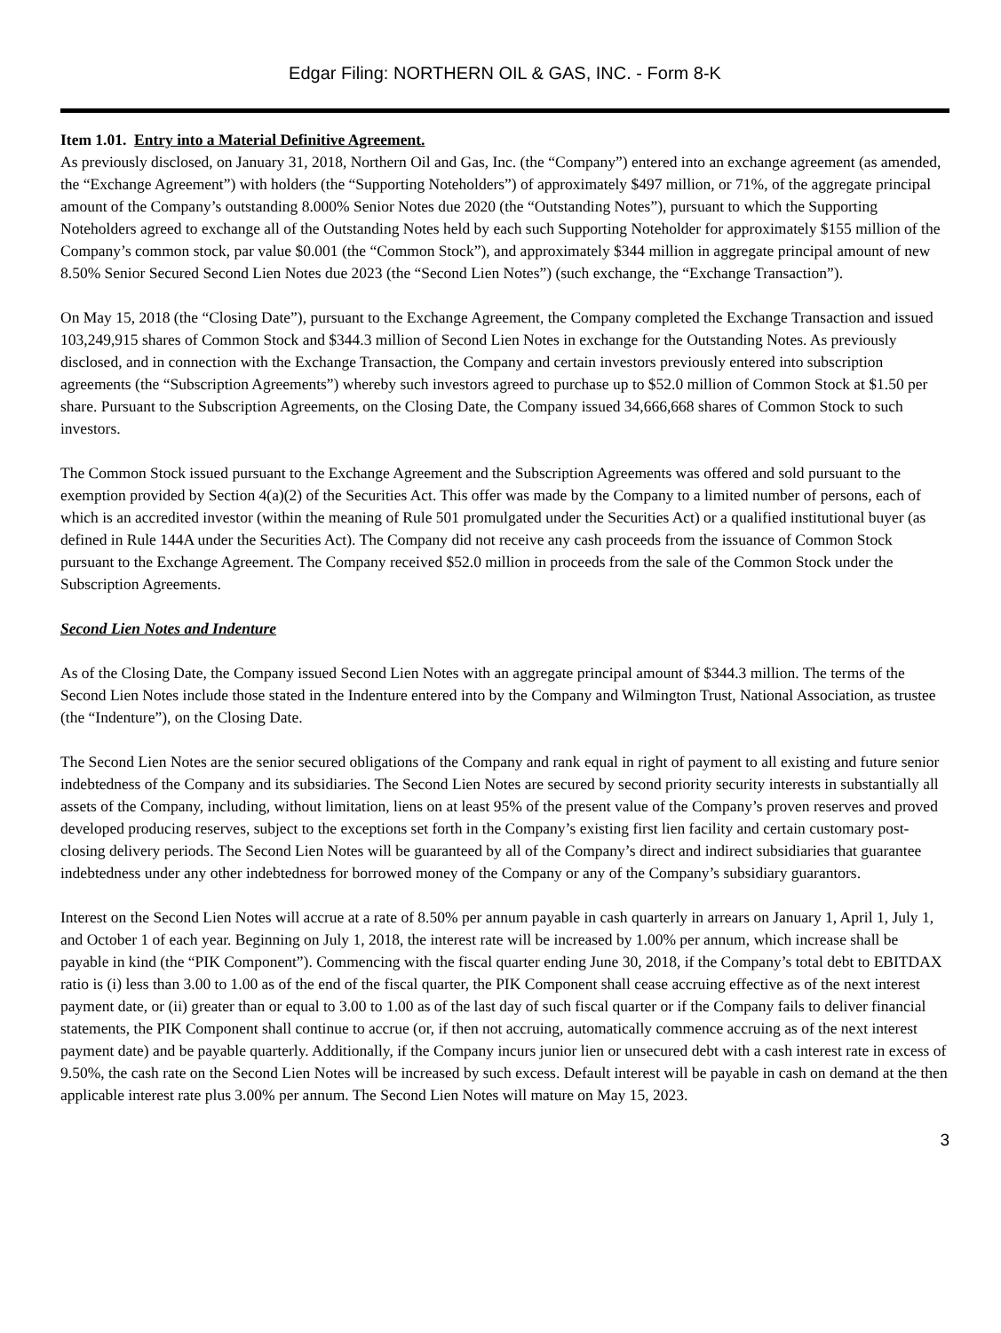Edgar Filing: NORTHERN OIL & GAS, INC. - Form 8-K
Item 1.01. Entry into a Material Definitive Agreement.
As previously disclosed, on January 31, 2018, Northern Oil and Gas, Inc. (the “Company”) entered into an exchange agreement (as amended, the “Exchange Agreement”) with holders (the “Supporting Noteholders”) of approximately $497 million, or 71%, of the aggregate principal amount of the Company’s outstanding 8.000% Senior Notes due 2020 (the “Outstanding Notes”), pursuant to which the Supporting Noteholders agreed to exchange all of the Outstanding Notes held by each such Supporting Noteholder for approximately $155 million of the Company’s common stock, par value $0.001 (the “Common Stock”), and approximately $344 million in aggregate principal amount of new 8.50% Senior Secured Second Lien Notes due 2023 (the “Second Lien Notes”) (such exchange, the “Exchange Transaction”).
On May 15, 2018 (the “Closing Date”), pursuant to the Exchange Agreement, the Company completed the Exchange Transaction and issued 103,249,915 shares of Common Stock and $344.3 million of Second Lien Notes in exchange for the Outstanding Notes. As previously disclosed, and in connection with the Exchange Transaction, the Company and certain investors previously entered into subscription agreements (the “Subscription Agreements”) whereby such investors agreed to purchase up to $52.0 million of Common Stock at $1.50 per share. Pursuant to the Subscription Agreements, on the Closing Date, the Company issued 34,666,668 shares of Common Stock to such investors.
The Common Stock issued pursuant to the Exchange Agreement and the Subscription Agreements was offered and sold pursuant to the exemption provided by Section 4(a)(2) of the Securities Act. This offer was made by the Company to a limited number of persons, each of which is an accredited investor (within the meaning of Rule 501 promulgated under the Securities Act) or a qualified institutional buyer (as defined in Rule 144A under the Securities Act). The Company did not receive any cash proceeds from the issuance of Common Stock pursuant to the Exchange Agreement. The Company received $52.0 million in proceeds from the sale of the Common Stock under the Subscription Agreements.
Second Lien Notes and Indenture
As of the Closing Date, the Company issued Second Lien Notes with an aggregate principal amount of $344.3 million. The terms of the Second Lien Notes include those stated in the Indenture entered into by the Company and Wilmington Trust, National Association, as trustee (the “Indenture”), on the Closing Date.
The Second Lien Notes are the senior secured obligations of the Company and rank equal in right of payment to all existing and future senior indebtedness of the Company and its subsidiaries. The Second Lien Notes are secured by second priority security interests in substantially all assets of the Company, including, without limitation, liens on at least 95% of the present value of the Company’s proven reserves and proved developed producing reserves, subject to the exceptions set forth in the Company’s existing first lien facility and certain customary post-closing delivery periods. The Second Lien Notes will be guaranteed by all of the Company’s direct and indirect subsidiaries that guarantee indebtedness under any other indebtedness for borrowed money of the Company or any of the Company’s subsidiary guarantors.
Interest on the Second Lien Notes will accrue at a rate of 8.50% per annum payable in cash quarterly in arrears on January 1, April 1, July 1, and October 1 of each year. Beginning on July 1, 2018, the interest rate will be increased by 1.00% per annum, which increase shall be payable in kind (the “PIK Component”). Commencing with the fiscal quarter ending June 30, 2018, if the Company’s total debt to EBITDAX ratio is (i) less than 3.00 to 1.00 as of the end of the fiscal quarter, the PIK Component shall cease accruing effective as of the next interest payment date, or (ii) greater than or equal to 3.00 to 1.00 as of the last day of such fiscal quarter or if the Company fails to deliver financial statements, the PIK Component shall continue to accrue (or, if then not accruing, automatically commence accruing as of the next interest payment date) and be payable quarterly. Additionally, if the Company incurs junior lien or unsecured debt with a cash interest rate in excess of 9.50%, the cash rate on the Second Lien Notes will be increased by such excess. Default interest will be payable in cash on demand at the then applicable interest rate plus 3.00% per annum. The Second Lien Notes will mature on May 15, 2023.
3